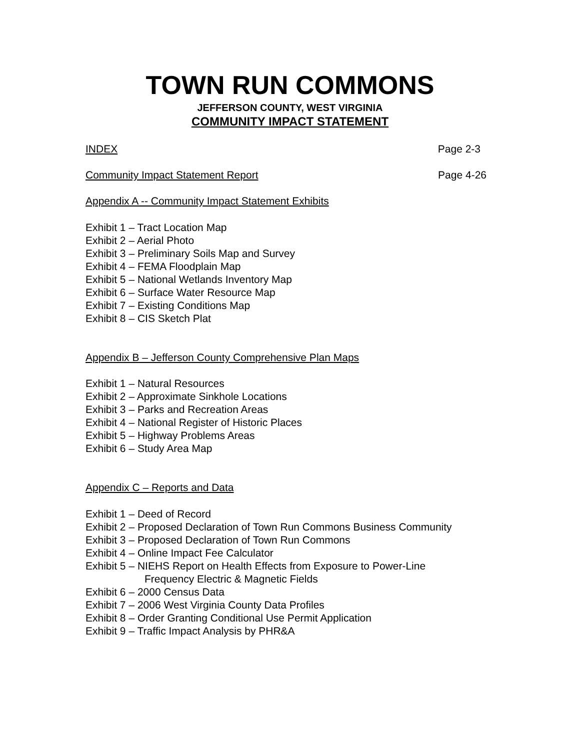TOWN RUN COMMONS
JEFFERSON COUNTY, WEST VIRGINIA
COMMUNITY IMPACT STATEMENT
INDEX Page 2-3
Community Impact Statement Report Page 4-26
Appendix A -- Community Impact Statement Exhibits
Exhibit 1 – Tract Location Map
Exhibit 2 – Aerial Photo
Exhibit 3 – Preliminary Soils Map and Survey
Exhibit 4 – FEMA Floodplain Map
Exhibit 5 – National Wetlands Inventory Map
Exhibit 6 – Surface Water Resource Map
Exhibit 7 – Existing Conditions Map
Exhibit 8 – CIS Sketch Plat
Appendix B – Jefferson County Comprehensive Plan Maps
Exhibit 1 – Natural Resources
Exhibit 2 – Approximate Sinkhole Locations
Exhibit 3 – Parks and Recreation Areas
Exhibit 4 – National Register of Historic Places
Exhibit 5 – Highway Problems Areas
Exhibit 6 – Study Area Map
Appendix C – Reports and Data
Exhibit 1 – Deed of Record
Exhibit 2 – Proposed Declaration of Town Run Commons Business Community
Exhibit 3 – Proposed Declaration of Town Run Commons
Exhibit 4 – Online Impact Fee Calculator
Exhibit 5 – NIEHS Report on Health Effects from Exposure to Power-Line
Frequency Electric & Magnetic Fields
Exhibit 6 – 2000 Census Data
Exhibit 7 – 2006 West Virginia County Data Profiles
Exhibit 8 – Order Granting Conditional Use Permit Application
Exhibit 9 – Traffic Impact Analysis by PHR&A